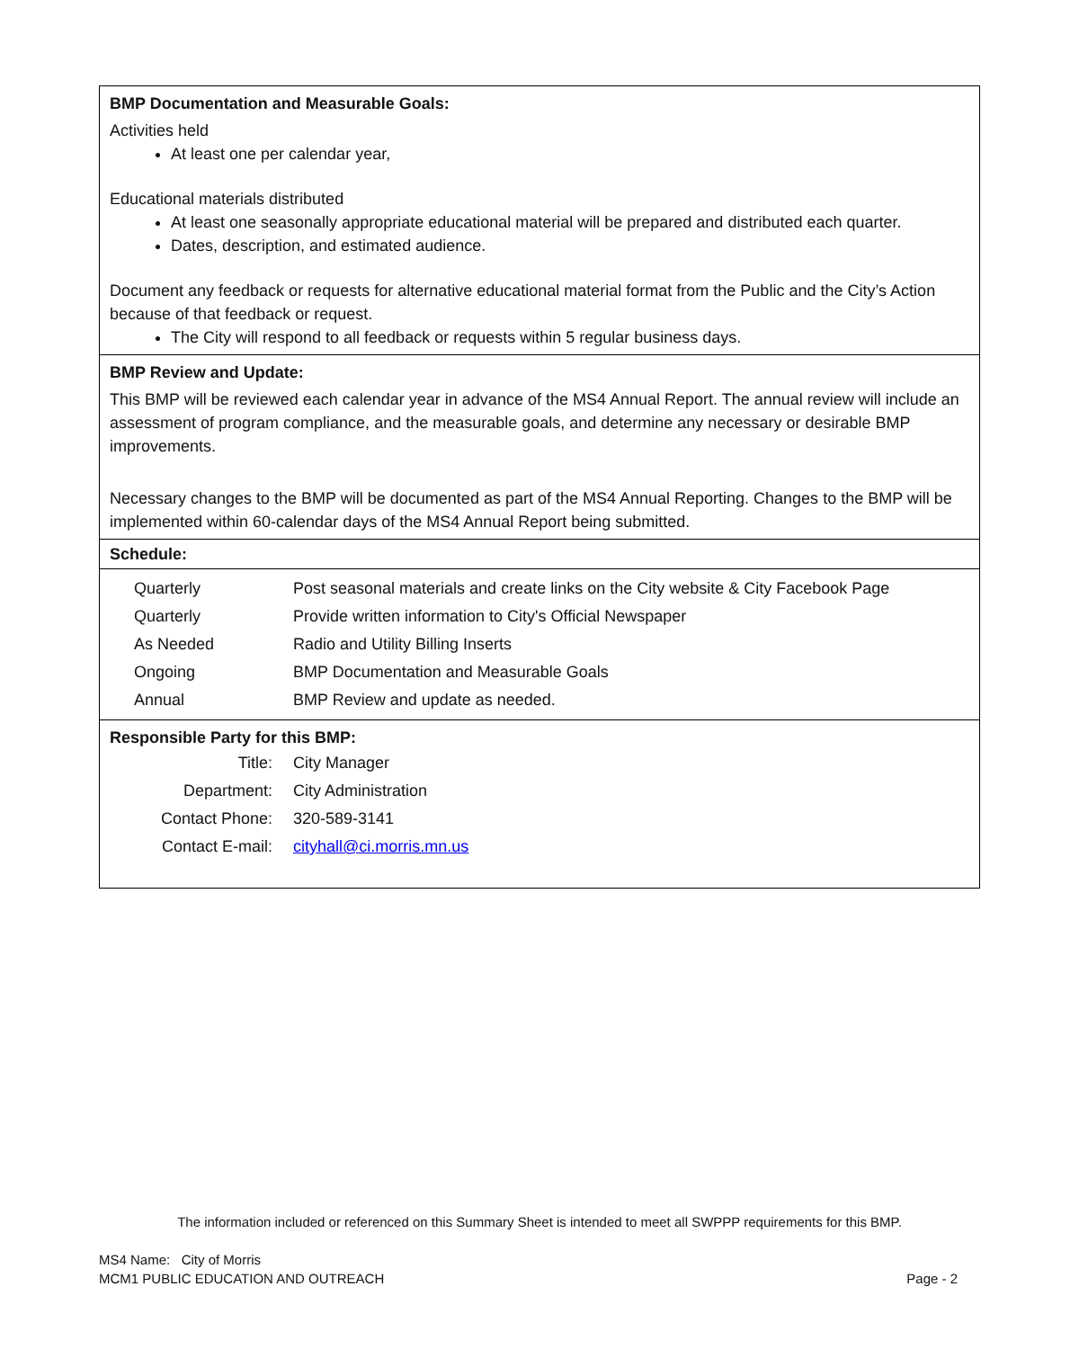BMP Documentation and Measurable Goals:
Activities held
At least one per calendar year,
Educational materials distributed
At least one seasonally appropriate educational material will be prepared and distributed each quarter.
Dates, description, and estimated audience.
Document any feedback or requests for alternative educational material format from the Public and the City’s Action because of that feedback or request.
The City will respond to all feedback or requests within 5 regular business days.
BMP Review and Update:
This BMP will be reviewed each calendar year in advance of the MS4 Annual Report. The annual review will include an assessment of program compliance, and the measurable goals, and determine any necessary or desirable BMP improvements.
Necessary changes to the BMP will be documented as part of the MS4 Annual Reporting. Changes to the BMP will be implemented within 60-calendar days of the MS4 Annual Report being submitted.
Schedule:
| Quarterly | Post seasonal materials and create links on the City website & City Facebook Page |
| Quarterly | Provide written information to City's Official Newspaper |
| As Needed | Radio and Utility Billing Inserts |
| Ongoing | BMP Documentation and Measurable Goals |
| Annual | BMP Review and update as needed. |
Responsible Party for this BMP:
| Title: | City Manager |
| Department: | City Administration |
| Contact Phone: | 320-589-3141 |
| Contact E-mail: | cityhall@ci.morris.mn.us |
The information included or referenced on this Summary Sheet is intended to meet all SWPPP requirements for this BMP.
MS4 Name: City of Morris
MCM1 PUBLIC EDUCATION AND OUTREACH
Page - 2